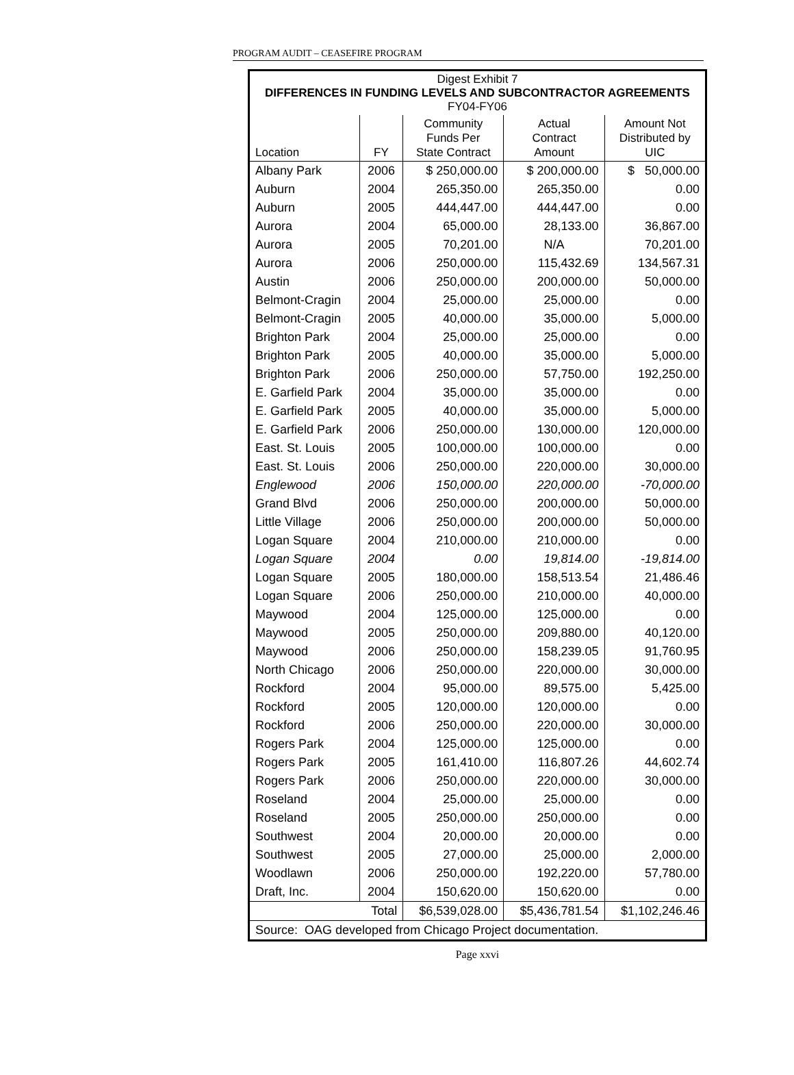PROGRAM AUDIT – CEASEFIRE PROGRAM
| Digest Exhibit 7 DIFFERENCES IN FUNDING LEVELS AND SUBCONTRACTOR AGREEMENTS FY04-FY06 | | | | |
| Location | FY | Community Funds Per State Contract | Actual Contract Amount | Amount Not Distributed by UIC |
| Albany Park | 2006 | $ 250,000.00 | $ 200,000.00 | $ 50,000.00 |
| Auburn | 2004 | 265,350.00 | 265,350.00 | 0.00 |
| Auburn | 2005 | 444,447.00 | 444,447.00 | 0.00 |
| Aurora | 2004 | 65,000.00 | 28,133.00 | 36,867.00 |
| Aurora | 2005 | 70,201.00 | N/A | 70,201.00 |
| Aurora | 2006 | 250,000.00 | 115,432.69 | 134,567.31 |
| Austin | 2006 | 250,000.00 | 200,000.00 | 50,000.00 |
| Belmont-Cragin | 2004 | 25,000.00 | 25,000.00 | 0.00 |
| Belmont-Cragin | 2005 | 40,000.00 | 35,000.00 | 5,000.00 |
| Brighton Park | 2004 | 25,000.00 | 25,000.00 | 0.00 |
| Brighton Park | 2005 | 40,000.00 | 35,000.00 | 5,000.00 |
| Brighton Park | 2006 | 250,000.00 | 57,750.00 | 192,250.00 |
| E. Garfield Park | 2004 | 35,000.00 | 35,000.00 | 0.00 |
| E. Garfield Park | 2005 | 40,000.00 | 35,000.00 | 5,000.00 |
| E. Garfield Park | 2006 | 250,000.00 | 130,000.00 | 120,000.00 |
| East. St. Louis | 2005 | 100,000.00 | 100,000.00 | 0.00 |
| East. St. Louis | 2006 | 250,000.00 | 220,000.00 | 30,000.00 |
| Englewood | 2006 | 150,000.00 | 220,000.00 | -70,000.00 |
| Grand Blvd | 2006 | 250,000.00 | 200,000.00 | 50,000.00 |
| Little Village | 2006 | 250,000.00 | 200,000.00 | 50,000.00 |
| Logan Square | 2004 | 210,000.00 | 210,000.00 | 0.00 |
| Logan Square | 2004 | 0.00 | 19,814.00 | -19,814.00 |
| Logan Square | 2005 | 180,000.00 | 158,513.54 | 21,486.46 |
| Logan Square | 2006 | 250,000.00 | 210,000.00 | 40,000.00 |
| Maywood | 2004 | 125,000.00 | 125,000.00 | 0.00 |
| Maywood | 2005 | 250,000.00 | 209,880.00 | 40,120.00 |
| Maywood | 2006 | 250,000.00 | 158,239.05 | 91,760.95 |
| North Chicago | 2006 | 250,000.00 | 220,000.00 | 30,000.00 |
| Rockford | 2004 | 95,000.00 | 89,575.00 | 5,425.00 |
| Rockford | 2005 | 120,000.00 | 120,000.00 | 0.00 |
| Rockford | 2006 | 250,000.00 | 220,000.00 | 30,000.00 |
| Rogers Park | 2004 | 125,000.00 | 125,000.00 | 0.00 |
| Rogers Park | 2005 | 161,410.00 | 116,807.26 | 44,602.74 |
| Rogers Park | 2006 | 250,000.00 | 220,000.00 | 30,000.00 |
| Roseland | 2004 | 25,000.00 | 25,000.00 | 0.00 |
| Roseland | 2005 | 250,000.00 | 250,000.00 | 0.00 |
| Southwest | 2004 | 20,000.00 | 20,000.00 | 0.00 |
| Southwest | 2005 | 27,000.00 | 25,000.00 | 2,000.00 |
| Woodlawn | 2006 | 250,000.00 | 192,220.00 | 57,780.00 |
| Draft, Inc. | 2004 | 150,620.00 | 150,620.00 | 0.00 |
| Total | | $6,539,028.00 | $5,436,781.54 | $1,102,246.46 |
| Source: OAG developed from Chicago Project documentation. | | | | |
Page xxvi